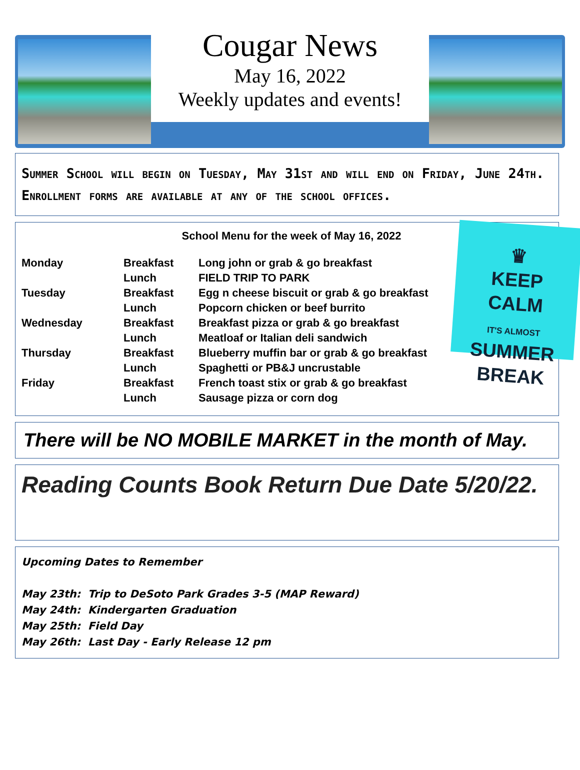Cougar News
May 16, 2022
Weekly updates and events!
Summer School will begin on Tuesday, May 31st and will end on Friday, June 24th. Enrollment forms are available at any of the school offices.
School Menu for the week of May 16, 2022
| Monday | Breakfast | Long john or grab & go breakfast |
| | Lunch | FIELD TRIP TO PARK |
| Tuesday | Breakfast | Egg n cheese biscuit or grab & go breakfast |
| | Lunch | Popcorn chicken or beef burrito |
| Wednesday | Breakfast | Breakfast pizza or grab & go breakfast |
| | Lunch | Meatloaf or Italian deli sandwich |
| Thursday | Breakfast | Blueberry muffin bar or grab & go breakfast |
| | Lunch | Spaghetti or PB&J uncrustable |
| Friday | Breakfast | French toast stix or grab & go breakfast |
| | Lunch | Sausage pizza or corn dog |
♛
KEEP
CALM
IT'S ALMOST
SUMMER
BREAK
There will be NO MOBILE MARKET in the month of May.
Reading Counts Book Return Due Date 5/20/22.
Upcoming Dates to Remember
May 23th: Trip to DeSoto Park Grades 3-5 (MAP Reward)
May 24th: Kindergarten Graduation
May 25th: Field Day
May 26th: Last Day - Early Release 12 pm